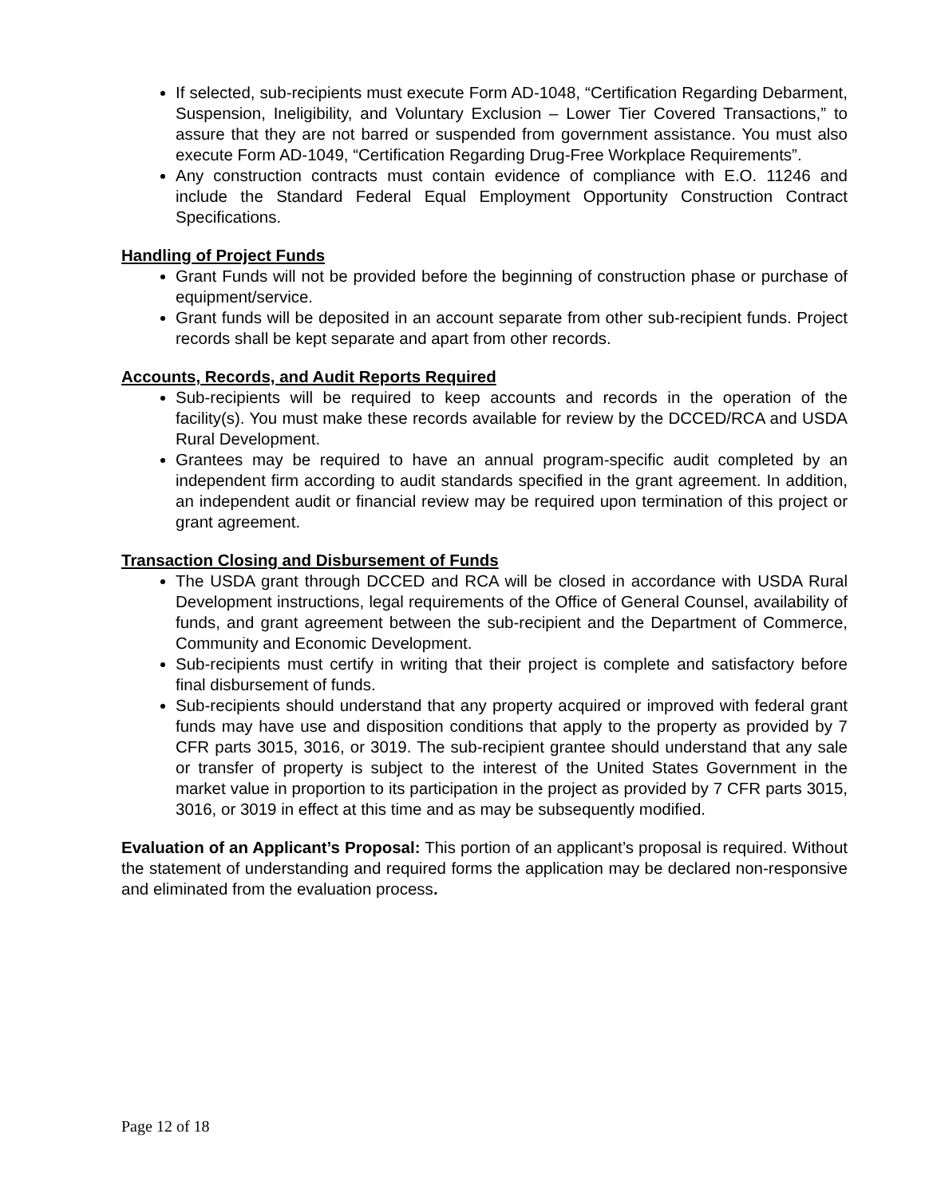If selected, sub-recipients must execute Form AD-1048, “Certification Regarding Debarment, Suspension, Ineligibility, and Voluntary Exclusion – Lower Tier Covered Transactions,” to assure that they are not barred or suspended from government assistance. You must also execute Form AD-1049, “Certification Regarding Drug-Free Workplace Requirements”.
Any construction contracts must contain evidence of compliance with E.O. 11246 and include the Standard Federal Equal Employment Opportunity Construction Contract Specifications.
Handling of Project Funds
Grant Funds will not be provided before the beginning of construction phase or purchase of equipment/service.
Grant funds will be deposited in an account separate from other sub-recipient funds. Project records shall be kept separate and apart from other records.
Accounts, Records, and Audit Reports Required
Sub-recipients will be required to keep accounts and records in the operation of the facility(s). You must make these records available for review by the DCCED/RCA and USDA Rural Development.
Grantees may be required to have an annual program-specific audit completed by an independent firm according to audit standards specified in the grant agreement. In addition, an independent audit or financial review may be required upon termination of this project or grant agreement.
Transaction Closing and Disbursement of Funds
The USDA grant through DCCED and RCA will be closed in accordance with USDA Rural Development instructions, legal requirements of the Office of General Counsel, availability of funds, and grant agreement between the sub-recipient and the Department of Commerce, Community and Economic Development.
Sub-recipients must certify in writing that their project is complete and satisfactory before final disbursement of funds.
Sub-recipients should understand that any property acquired or improved with federal grant funds may have use and disposition conditions that apply to the property as provided by 7 CFR parts 3015, 3016, or 3019. The sub-recipient grantee should understand that any sale or transfer of property is subject to the interest of the United States Government in the market value in proportion to its participation in the project as provided by 7 CFR parts 3015, 3016, or 3019 in effect at this time and as may be subsequently modified.
Evaluation of an Applicant’s Proposal: This portion of an applicant’s proposal is required. Without the statement of understanding and required forms the application may be declared non-responsive and eliminated from the evaluation process.
Page 12 of 18